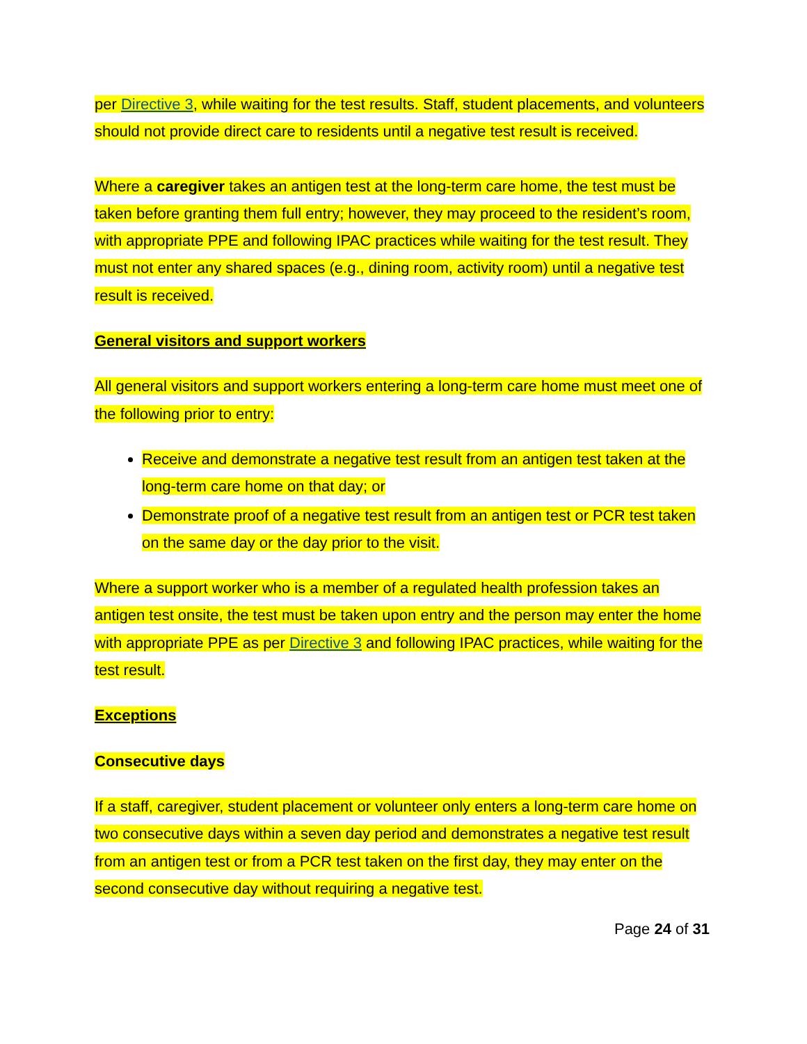per Directive 3, while waiting for the test results. Staff, student placements, and volunteers should not provide direct care to residents until a negative test result is received.
Where a caregiver takes an antigen test at the long-term care home, the test must be taken before granting them full entry; however, they may proceed to the resident’s room, with appropriate PPE and following IPAC practices while waiting for the test result. They must not enter any shared spaces (e.g., dining room, activity room) until a negative test result is received.
General visitors and support workers
All general visitors and support workers entering a long-term care home must meet one of the following prior to entry:
Receive and demonstrate a negative test result from an antigen test taken at the long-term care home on that day; or
Demonstrate proof of a negative test result from an antigen test or PCR test taken on the same day or the day prior to the visit.
Where a support worker who is a member of a regulated health profession takes an antigen test onsite, the test must be taken upon entry and the person may enter the home with appropriate PPE as per Directive 3 and following IPAC practices, while waiting for the test result.
Exceptions
Consecutive days
If a staff, caregiver, student placement or volunteer only enters a long-term care home on two consecutive days within a seven day period and demonstrates a negative test result from an antigen test or from a PCR test taken on the first day, they may enter on the second consecutive day without requiring a negative test.
Page 24 of 31